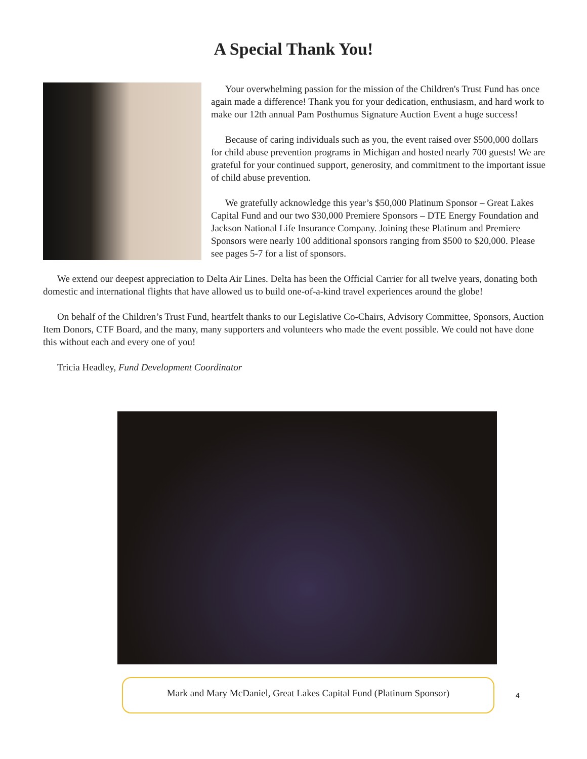A Special Thank You!
Your overwhelming passion for the mission of the Children's Trust Fund has once again made a difference! Thank you for your dedication, enthusiasm, and hard work to make our 12th annual Pam Posthumus Signature Auction Event a huge success!
Because of caring individuals such as you, the event raised over $500,000 dollars for child abuse prevention programs in Michigan and hosted nearly 700 guests! We are grateful for your continued support, generosity, and commitment to the important issue of child abuse prevention.
We gratefully acknowledge this year’s $50,000 Platinum Sponsor – Great Lakes Capital Fund and our two $30,000 Premiere Sponsors – DTE Energy Foundation and Jackson National Life Insurance Company. Joining these Platinum and Premiere Sponsors were nearly 100 additional sponsors ranging from $500 to $20,000. Please see pages 5-7 for a list of sponsors.
We extend our deepest appreciation to Delta Air Lines. Delta has been the Official Carrier for all twelve years, donating both domestic and international flights that have allowed us to build one-of-a-kind travel experiences around the globe!
On behalf of the Children’s Trust Fund, heartfelt thanks to our Legislative Co-Chairs, Advisory Committee, Sponsors, Auction Item Donors, CTF Board, and the many, many supporters and volunteers who made the event possible. We could not have done this without each and every one of you!
Tricia Headley, Fund Development Coordinator
Mark and Mary McDaniel, Great Lakes Capital Fund (Platinum Sponsor)
4